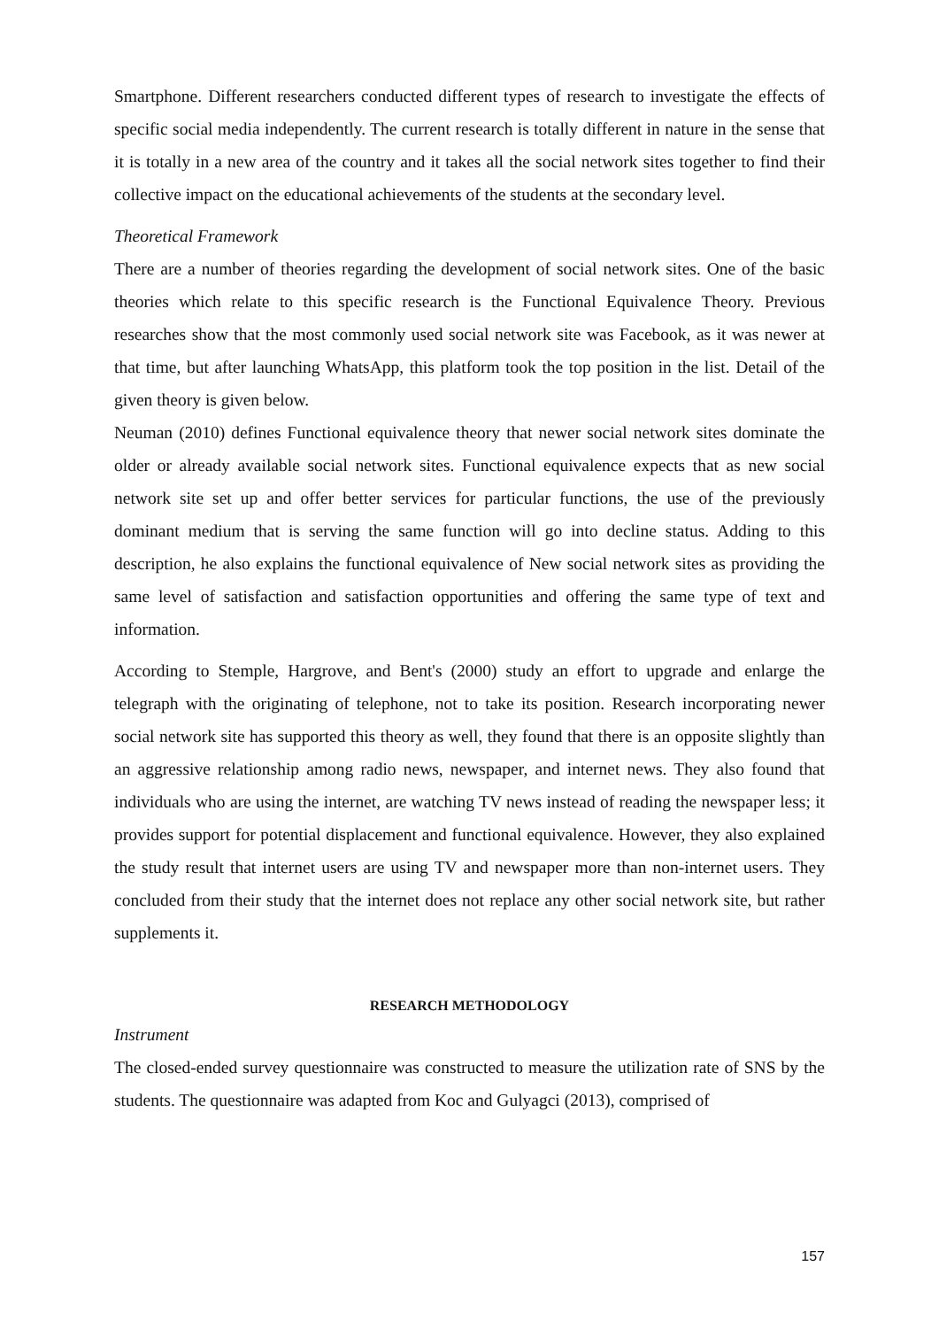Smartphone. Different researchers conducted different types of research to investigate the effects of specific social media independently. The current research is totally different in nature in the sense that it is totally in a new area of the country and it takes all the social network sites together to find their collective impact on the educational achievements of the students at the secondary level.
Theoretical Framework
There are a number of theories regarding the development of social network sites. One of the basic theories which relate to this specific research is the Functional Equivalence Theory. Previous researches show that the most commonly used social network site was Facebook, as it was newer at that time, but after launching WhatsApp, this platform took the top position in the list. Detail of the given theory is given below.
Neuman (2010) defines Functional equivalence theory that newer social network sites dominate the older or already available social network sites. Functional equivalence expects that as new social network site set up and offer better services for particular functions, the use of the previously dominant medium that is serving the same function will go into decline status. Adding to this description, he also explains the functional equivalence of New social network sites as providing the same level of satisfaction and satisfaction opportunities and offering the same type of text and information.
According to Stemple, Hargrove, and Bent's (2000) study an effort to upgrade and enlarge the telegraph with the originating of telephone, not to take its position. Research incorporating newer social network site has supported this theory as well, they found that there is an opposite slightly than an aggressive relationship among radio news, newspaper, and internet news. They also found that individuals who are using the internet, are watching TV news instead of reading the newspaper less; it provides support for potential displacement and functional equivalence. However, they also explained the study result that internet users are using TV and newspaper more than non-internet users. They concluded from their study that the internet does not replace any other social network site, but rather supplements it.
RESEARCH METHODOLOGY
Instrument
The closed-ended survey questionnaire was constructed to measure the utilization rate of SNS by the students. The questionnaire was adapted from Koc and Gulyagci (2013), comprised of
157